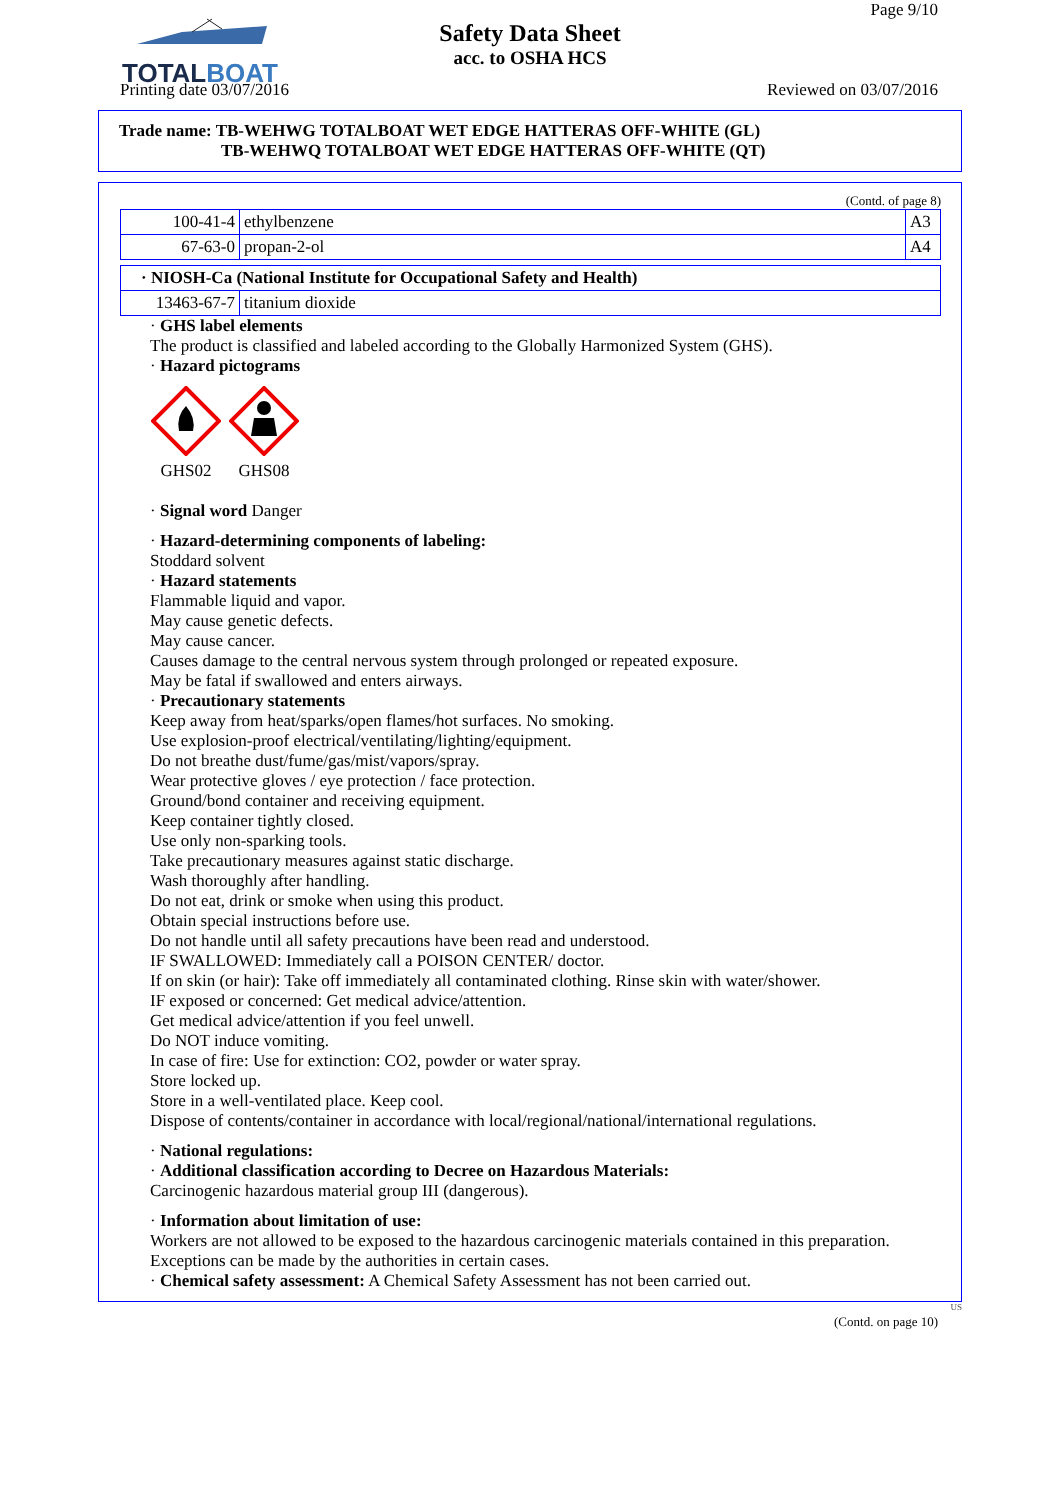TOTALBOAT
Page 9/10
Safety Data Sheet
acc. to OSHA HCS
Printing date 03/07/2016 Reviewed on 03/07/2016
Trade name: TB-WEHWG TOTALBOAT WET EDGE HATTERAS OFF-WHITE (GL)
TB-WEHWQ TOTALBOAT WET EDGE HATTERAS OFF-WHITE (QT)
(Contd. of page 8)
| 100-41-4 | ethylbenzene | A3 |
| 67-63-0 | propan-2-ol | A4 |
| · NIOSH-Ca (National Institute for Occupational Safety and Health) | |
| 13463-67-7 | titanium dioxide |
· GHS label elements
The product is classified and labeled according to the Globally Harmonized System (GHS).
· Hazard pictograms
GHS02
GHS08
· Signal word Danger
· Hazard-determining components of labeling:
Stoddard solvent
· Hazard statements
Flammable liquid and vapor.
May cause genetic defects.
May cause cancer.
Causes damage to the central nervous system through prolonged or repeated exposure.
May be fatal if swallowed and enters airways.
· Precautionary statements
Keep away from heat/sparks/open flames/hot surfaces. No smoking.
Use explosion-proof electrical/ventilating/lighting/equipment.
Do not breathe dust/fume/gas/mist/vapors/spray.
Wear protective gloves / eye protection / face protection.
Ground/bond container and receiving equipment.
Keep container tightly closed.
Use only non-sparking tools.
Take precautionary measures against static discharge.
Wash thoroughly after handling.
Do not eat, drink or smoke when using this product.
Obtain special instructions before use.
Do not handle until all safety precautions have been read and understood.
IF SWALLOWED: Immediately call a POISON CENTER/ doctor.
If on skin (or hair): Take off immediately all contaminated clothing. Rinse skin with water/shower.
IF exposed or concerned: Get medical advice/attention.
Get medical advice/attention if you feel unwell.
Do NOT induce vomiting.
In case of fire: Use for extinction: CO2, powder or water spray.
Store locked up.
Store in a well-ventilated place. Keep cool.
Dispose of contents/container in accordance with local/regional/national/international regulations.
· National regulations:
· Additional classification according to Decree on Hazardous Materials:
Carcinogenic hazardous material group III (dangerous).
· Information about limitation of use:
Workers are not allowed to be exposed to the hazardous carcinogenic materials contained in this preparation.
Exceptions can be made by the authorities in certain cases.
· Chemical safety assessment: A Chemical Safety Assessment has not been carried out.
US
(Contd. on page 10)